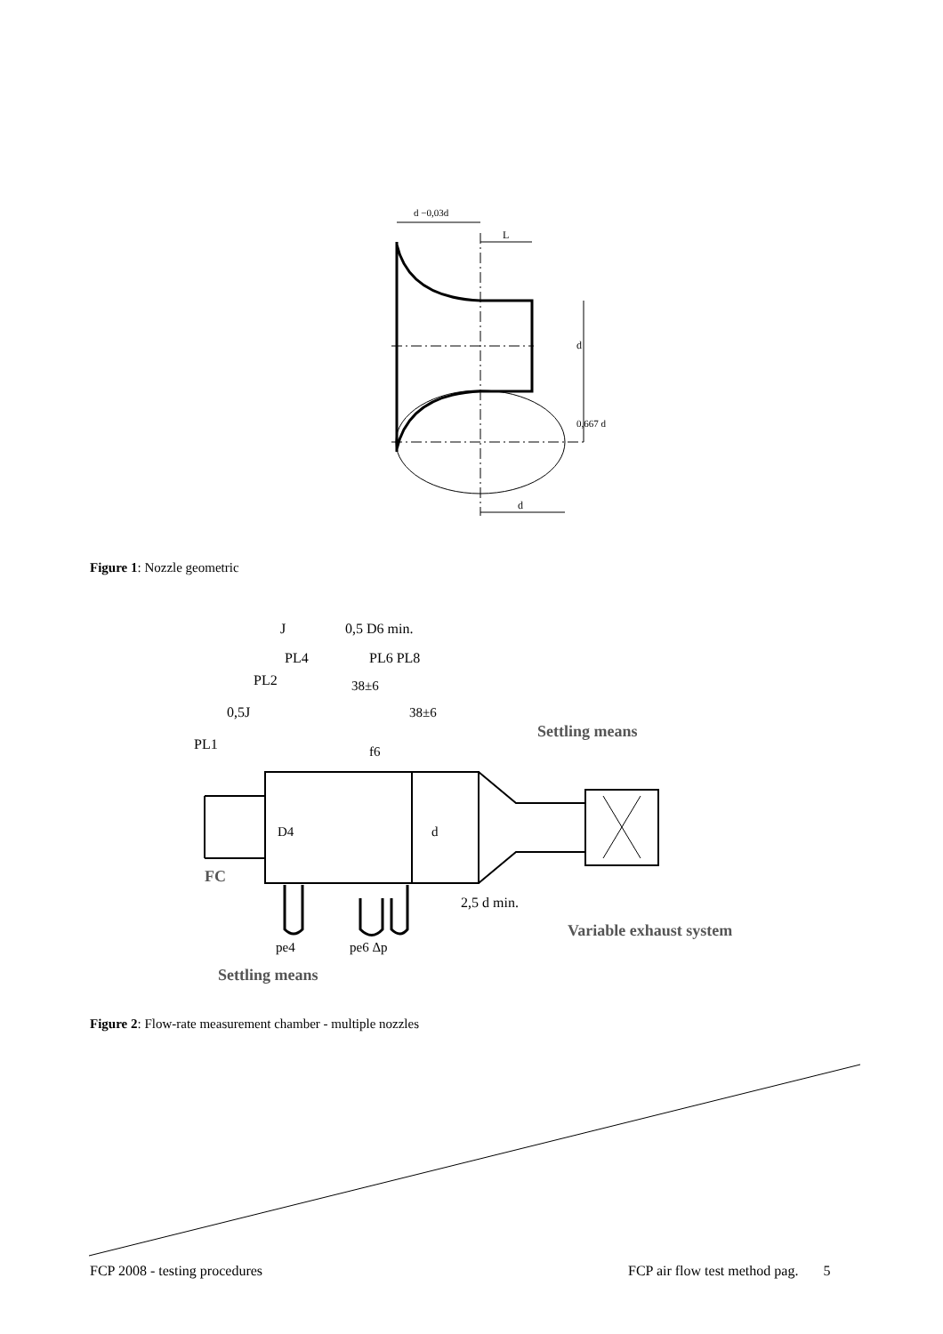d −0,03d
L
d
d
0,667 d
J
0,5 D6 min.
PL4
PL6 PL8
PL2
38±6
38±6
0,5J
PL1
f6
D4
d
2,5 d min.
pe4
pe6 Δp
Figure 1: Nozzle geometric
Settling means
FC
Variable exhaust system
Settling means
Figure 2: Flow-rate measurement chamber - multiple nozzles
FCP 2008 - testing procedures
FCP air flow test method pag. 5